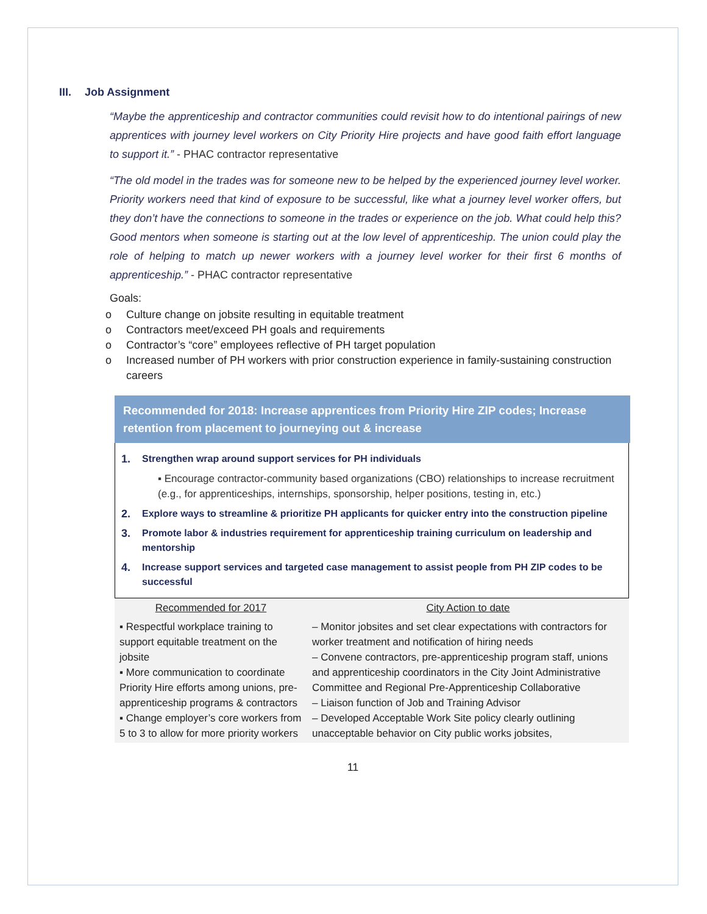III. Job Assignment
“Maybe the apprenticeship and contractor communities could revisit how to do intentional pairings of new apprentices with journey level workers on City Priority Hire projects and have good faith effort language to support it.” - PHAC contractor representative
“The old model in the trades was for someone new to be helped by the experienced journey level worker. Priority workers need that kind of exposure to be successful, like what a journey level worker offers, but they don’t have the connections to someone in the trades or experience on the job. What could help this? Good mentors when someone is starting out at the low level of apprenticeship. The union could play the role of helping to match up newer workers with a journey level worker for their first 6 months of apprenticeship.” - PHAC contractor representative
Goals:
o Culture change on jobsite resulting in equitable treatment
o Contractors meet/exceed PH goals and requirements
o Contractor’s “core” employees reflective of PH target population
o Increased number of PH workers with prior construction experience in family-sustaining construction careers
Recommended for 2018: Increase apprentices from Priority Hire ZIP codes; Increase retention from placement to journeying out & increase
1. Strengthen wrap around support services for PH individuals
▪ Encourage contractor-community based organizations (CBO) relationships to increase recruitment (e.g., for apprenticeships, internships, sponsorship, helper positions, testing in, etc.)
2. Explore ways to streamline & prioritize PH applicants for quicker entry into the construction pipeline
3. Promote labor & industries requirement for apprenticeship training curriculum on leadership and mentorship
4. Increase support services and targeted case management to assist people from PH ZIP codes to be successful
| Recommended for 2017 | City Action to date |
| --- | --- |
| ▪ Respectful workplace training to support equitable treatment on the jobsite ▪ More communication to coordinate Priority Hire efforts among unions, pre-apprenticeship programs & contractors ▪ Change employer’s core workers from 5 to 3 to allow for more priority workers | – Monitor jobsites and set clear expectations with contractors for worker treatment and notification of hiring needs – Convene contractors, pre-apprenticeship program staff, unions and apprenticeship coordinators in the City Joint Administrative Committee and Regional Pre-Apprenticeship Collaborative – Liaison function of Job and Training Advisor – Developed Acceptable Work Site policy clearly outlining unacceptable behavior on City public works jobsites, |
11